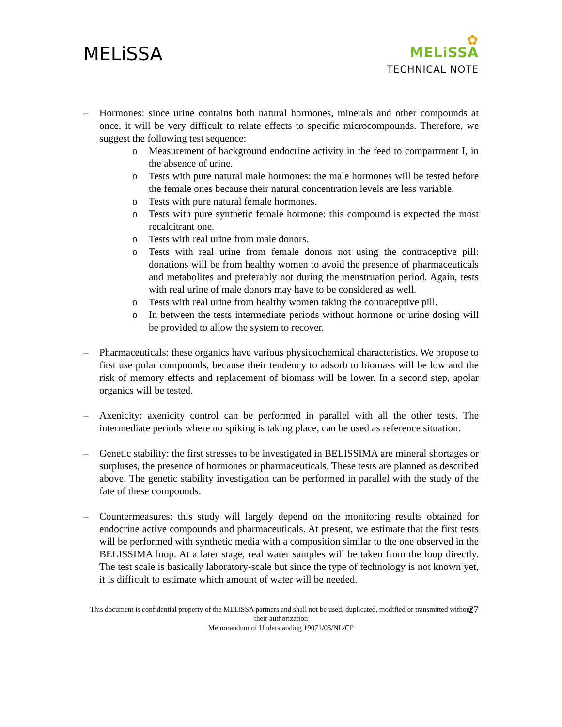MELiSSA
✿
MELiSSA
TECHNICAL NOTE
– Hormones: since urine contains both natural hormones, minerals and other compounds at once, it will be very difficult to relate effects to specific microcompounds. Therefore, we suggest the following test sequence:
o Measurement of background endocrine activity in the feed to compartment I, in the absence of urine.
o Tests with pure natural male hormones: the male hormones will be tested before the female ones because their natural concentration levels are less variable.
o Tests with pure natural female hormones.
o Tests with pure synthetic female hormone: this compound is expected the most recalcitrant one.
o Tests with real urine from male donors.
o Tests with real urine from female donors not using the contraceptive pill: donations will be from healthy women to avoid the presence of pharmaceuticals and metabolites and preferably not during the menstruation period. Again, tests with real urine of male donors may have to be considered as well.
o Tests with real urine from healthy women taking the contraceptive pill.
o In between the tests intermediate periods without hormone or urine dosing will be provided to allow the system to recover.
– Pharmaceuticals: these organics have various physicochemical characteristics. We propose to first use polar compounds, because their tendency to adsorb to biomass will be low and the risk of memory effects and replacement of biomass will be lower. In a second step, apolar organics will be tested.
– Axenicity: axenicity control can be performed in parallel with all the other tests. The intermediate periods where no spiking is taking place, can be used as reference situation.
– Genetic stability: the first stresses to be investigated in BELISSIMA are mineral shortages or surpluses, the presence of hormones or pharmaceuticals. These tests are planned as described above. The genetic stability investigation can be performed in parallel with the study of the fate of these compounds.
– Countermeasures: this study will largely depend on the monitoring results obtained for endocrine active compounds and pharmaceuticals. At present, we estimate that the first tests will be performed with synthetic media with a composition similar to the one observed in the BELISSIMA loop. At a later stage, real water samples will be taken from the loop directly. The test scale is basically laboratory-scale but since the type of technology is not known yet, it is difficult to estimate which amount of water will be needed.
This document is confidential property of the MELiSSA partners and shall not be used, duplicated, modified or transmitted without their authorization
Memorandum of Understanding 19071/05/NL/CP
27